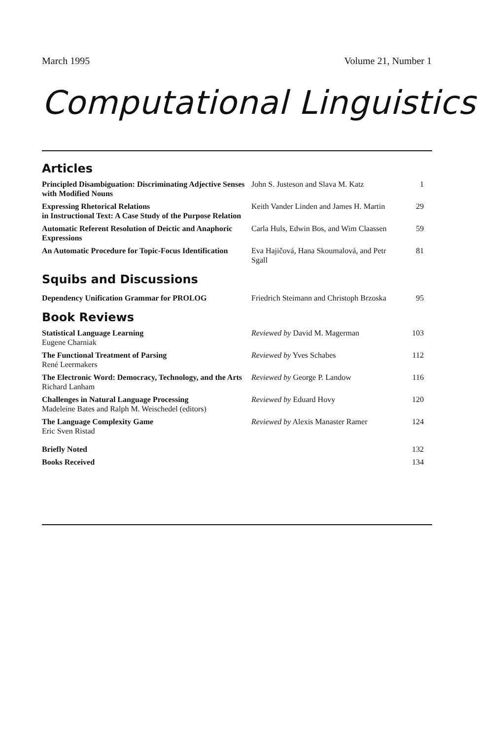March 1995 Volume 21, Number 1
Computational Linguistics
Articles
Principled Disambiguation: Discriminating Adjective Senses with Modified Nouns
John S. Justeson and Slava M. Katz
1
Expressing Rhetorical Relations
in Instructional Text: A Case Study of the Purpose Relation
Keith Vander Linden and James H. Martin
29
Automatic Referent Resolution of Deictic and Anaphoric Expressions
Carla Huls, Edwin Bos, and Wim Claassen
59
An Automatic Procedure for Topic-Focus Identification
Eva Hajičová, Hana Skoumalová, and Petr Sgall
81
Squibs and Discussions
Dependency Unification Grammar for PROLOG Friedrich Steimann and Christoph Brzoska
95
Book Reviews
Statistical Language Learning
Eugene Charniak
Reviewed by David M. Magerman 103
The Functional Treatment of Parsing
René Leermakers
Reviewed by Yves Schabes 112
The Electronic Word: Democracy, Technology, and the Arts
Richard Lanham
Reviewed by George P. Landow 116
Challenges in Natural Language Processing
Madeleine Bates and Ralph M. Weischedel (editors)
Reviewed by Eduard Hovy 120
The Language Complexity Game
Eric Sven Ristad
Reviewed by Alexis Manaster Ramer
124
Briefly Noted 132
Books Received 134